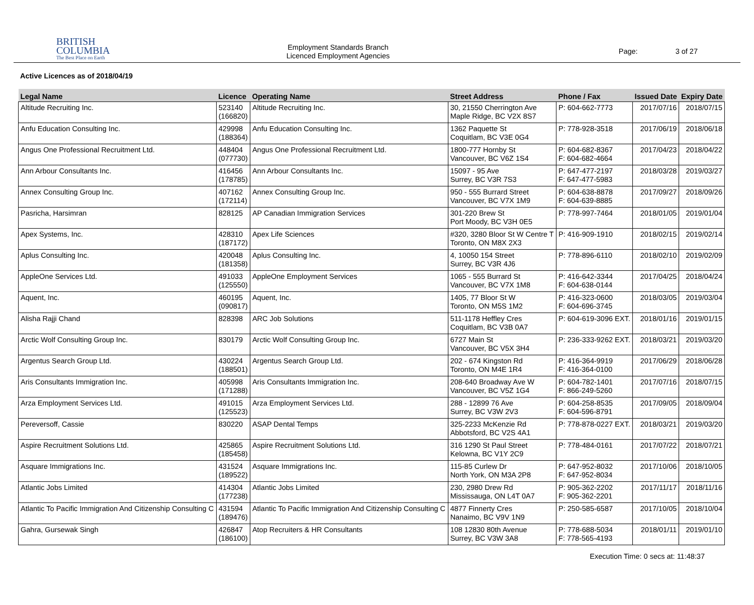BRITISH
COLUMBIA
The Best Place on Earth
Employment Standards Branch
Licenced Employment Agencies
Page: 3 of 27
Active Licences as of 2018/04/19
| Legal Name | Licence | Operating Name | Street Address | Phone / Fax | Issued Date | Expiry Date |
| --- | --- | --- | --- | --- | --- | --- |
| Altitude Recruiting Inc. | 523140 (166820) | Altitude Recruiting Inc. | 30, 21550 Cherrington Ave Maple Ridge, BC V2X 8S7 | P: 604-662-7773 | 2017/07/16 | 2018/07/15 |
| Anfu Education Consulting Inc. | 429998 (188364) | Anfu Education Consulting Inc. | 1362 Paquette St Coquitlam, BC V3E 0G4 | P: 778-928-3518 | 2017/06/19 | 2018/06/18 |
| Angus One Professional Recruitment Ltd. | 448404 (077730) | Angus One Professional Recruitment Ltd. | 1800-777 Hornby St Vancouver, BC V6Z 1S4 | P: 604-682-8367 F: 604-682-4664 | 2017/04/23 | 2018/04/22 |
| Ann Arbour Consultants Inc. | 416456 (178785) | Ann Arbour Consultants Inc. | 15097 - 95 Ave Surrey, BC V3R 7S3 | P: 647-477-2197 F: 647-477-5983 | 2018/03/28 | 2019/03/27 |
| Annex Consulting Group Inc. | 407162 (172114) | Annex Consulting Group Inc. | 950 - 555 Burrard Street Vancouver, BC V7X 1M9 | P: 604-638-8878 F: 604-639-8885 | 2017/09/27 | 2018/09/26 |
| Pasricha, Harsimran | 828125 | AP Canadian Immigration Services | 301-220 Brew St Port Moody, BC V3H 0E5 | P: 778-997-7464 | 2018/01/05 | 2019/01/04 |
| Apex Systems, Inc. | 428310 (187172) | Apex Life Sciences | #320, 3280 Bloor St W Centre T Toronto, ON M8X 2X3 | P: 416-909-1910 | 2018/02/15 | 2019/02/14 |
| Aplus Consulting Inc. | 420048 (181358) | Aplus Consulting Inc. | 4, 10050 154 Street Surrey, BC V3R 4J6 | P: 778-896-6110 | 2018/02/10 | 2019/02/09 |
| AppleOne Services Ltd. | 491033 (125550) | AppleOne Employment Services | 1065 - 555 Burrard St Vancouver, BC V7X 1M8 | P: 416-642-3344 F: 604-638-0144 | 2017/04/25 | 2018/04/24 |
| Aquent, Inc. | 460195 (090817) | Aquent, Inc. | 1405, 77 Bloor St W Toronto, ON M5S 1M2 | P: 416-323-0600 F: 604-696-3745 | 2018/03/05 | 2019/03/04 |
| Alisha Rajji Chand | 828398 | ARC Job Solutions | 511-1178 Heffley Cres Coquitlam, BC V3B 0A7 | P: 604-619-3096 EXT. | 2018/01/16 | 2019/01/15 |
| Arctic Wolf Consulting Group Inc. | 830179 | Arctic Wolf Consulting Group Inc. | 6727 Main St Vancouver, BC V5X 3H4 | P: 236-333-9262 EXT. | 2018/03/21 | 2019/03/20 |
| Argentus Search Group Ltd. | 430224 (188501) | Argentus Search Group Ltd. | 202 - 674 Kingston Rd Toronto, ON M4E 1R4 | P: 416-364-9919 F: 416-364-0100 | 2017/06/29 | 2018/06/28 |
| Aris Consultants Immigration Inc. | 405998 (171288) | Aris Consultants Immigration Inc. | 208-640 Broadway Ave W Vancouver, BC V5Z 1G4 | P: 604-782-1401 F: 866-249-5260 | 2017/07/16 | 2018/07/15 |
| Arza Employment Services Ltd. | 491015 (125523) | Arza Employment Services Ltd. | 288 - 12899 76 Ave Surrey, BC V3W 2V3 | P: 604-258-8535 F: 604-596-8791 | 2017/09/05 | 2018/09/04 |
| Pereversoff, Cassie | 830220 | ASAP Dental Temps | 325-2233 McKenzie Rd Abbotsford, BC V2S 4A1 | P: 778-878-0227 EXT. | 2018/03/21 | 2019/03/20 |
| Aspire Recruitment Solutions Ltd. | 425865 (185458) | Aspire Recruitment Solutions Ltd. | 316 1290 St Paul Street Kelowna, BC V1Y 2C9 | P: 778-484-0161 | 2017/07/22 | 2018/07/21 |
| Asquare Immigrations Inc. | 431524 (189522) | Asquare Immigrations Inc. | 115-85 Curlew Dr North York, ON M3A 2P8 | P: 647-952-8032 F: 647-952-8034 | 2017/10/06 | 2018/10/05 |
| Atlantic Jobs Limited | 414304 (177238) | Atlantic Jobs Limited | 230, 2980 Drew Rd Mississauga, ON L4T 0A7 | P: 905-362-2202 F: 905-362-2201 | 2017/11/17 | 2018/11/16 |
| Atlantic To Pacific Immigration And Citizenship Consulting C | 431594 (189476) | Atlantic To Pacific Immigration And Citizenship Consulting C | 4877 Finnerty Cres Nanaimo, BC V9V 1N9 | P: 250-585-6587 | 2017/10/05 | 2018/10/04 |
| Gahra, Gursewak Singh | 426847 (186100) | Atop Recruiters & HR Consultants | 108 12830 80th Avenue Surrey, BC V3W 3A8 | P: 778-688-5034 F: 778-565-4193 | 2018/01/11 | 2019/01/10 |
Execution Time: 0 secs at: 11:48:37